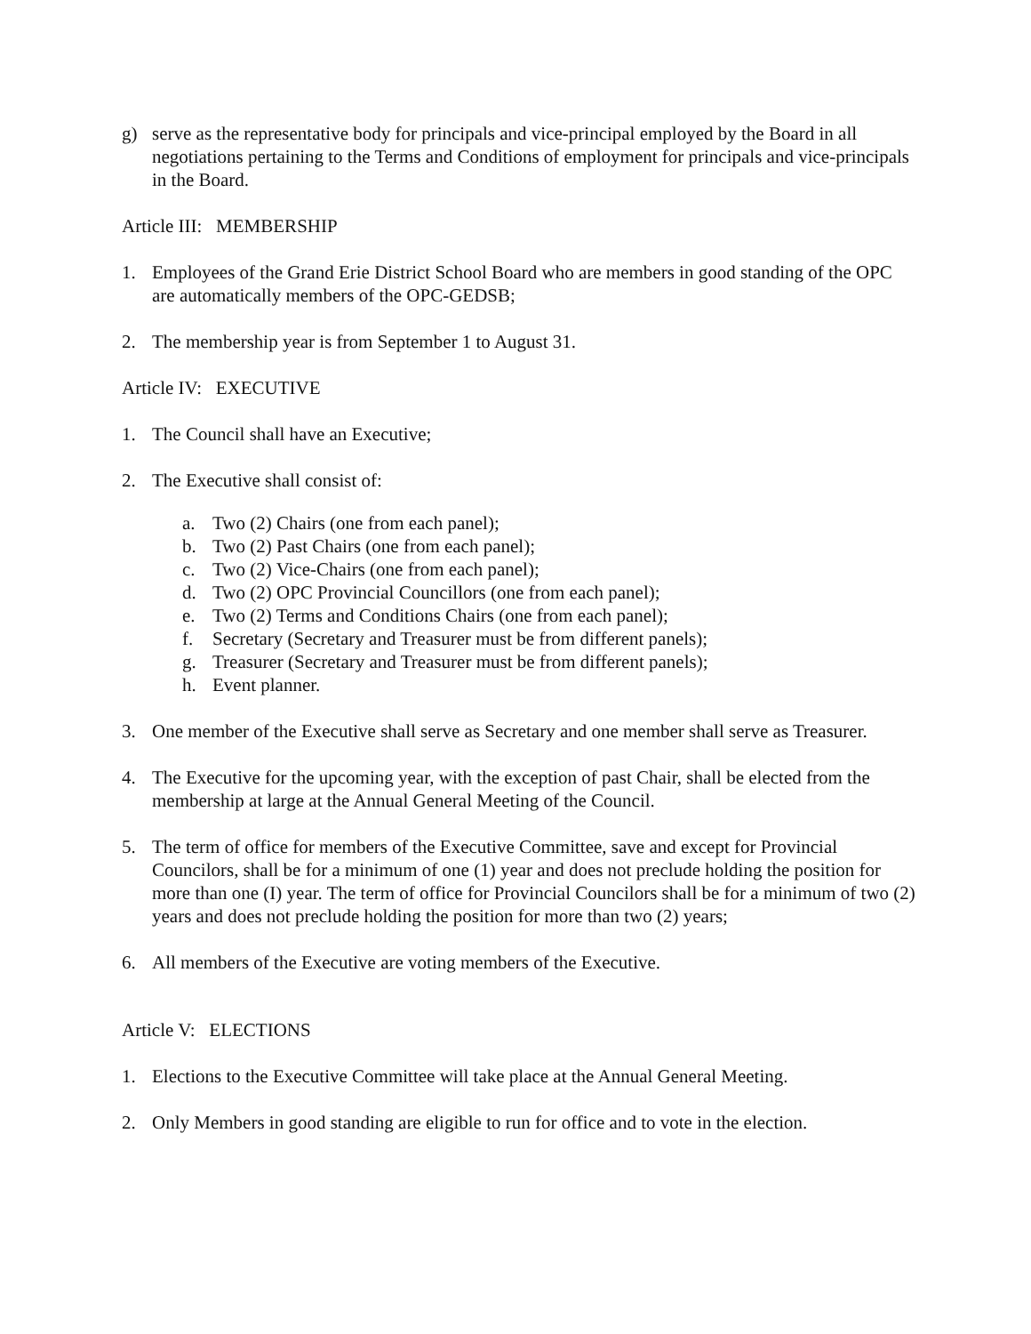g) serve as the representative body for principals and vice-principal employed by the Board in all negotiations pertaining to the Terms and Conditions of employment for principals and vice-principals in the Board.
Article III: MEMBERSHIP
1. Employees of the Grand Erie District School Board who are members in good standing of the OPC are automatically members of the OPC-GEDSB;
2. The membership year is from September 1 to August 31.
Article IV: EXECUTIVE
1. The Council shall have an Executive;
2. The Executive shall consist of:
a. Two (2) Chairs (one from each panel);
b. Two (2) Past Chairs (one from each panel);
c. Two (2) Vice-Chairs (one from each panel);
d. Two (2) OPC Provincial Councillors (one from each panel);
e. Two (2) Terms and Conditions Chairs (one from each panel);
f. Secretary (Secretary and Treasurer must be from different panels);
g. Treasurer (Secretary and Treasurer must be from different panels);
h. Event planner.
3. One member of the Executive shall serve as Secretary and one member shall serve as Treasurer.
4. The Executive for the upcoming year, with the exception of past Chair, shall be elected from the membership at large at the Annual General Meeting of the Council.
5. The term of office for members of the Executive Committee, save and except for Provincial Councilors, shall be for a minimum of one (1) year and does not preclude holding the position for more than one (I) year. The term of office for Provincial Councilors shall be for a minimum of two (2) years and does not preclude holding the position for more than two (2) years;
6. All members of the Executive are voting members of the Executive.
Article V: ELECTIONS
1. Elections to the Executive Committee will take place at the Annual General Meeting.
2. Only Members in good standing are eligible to run for office and to vote in the election.